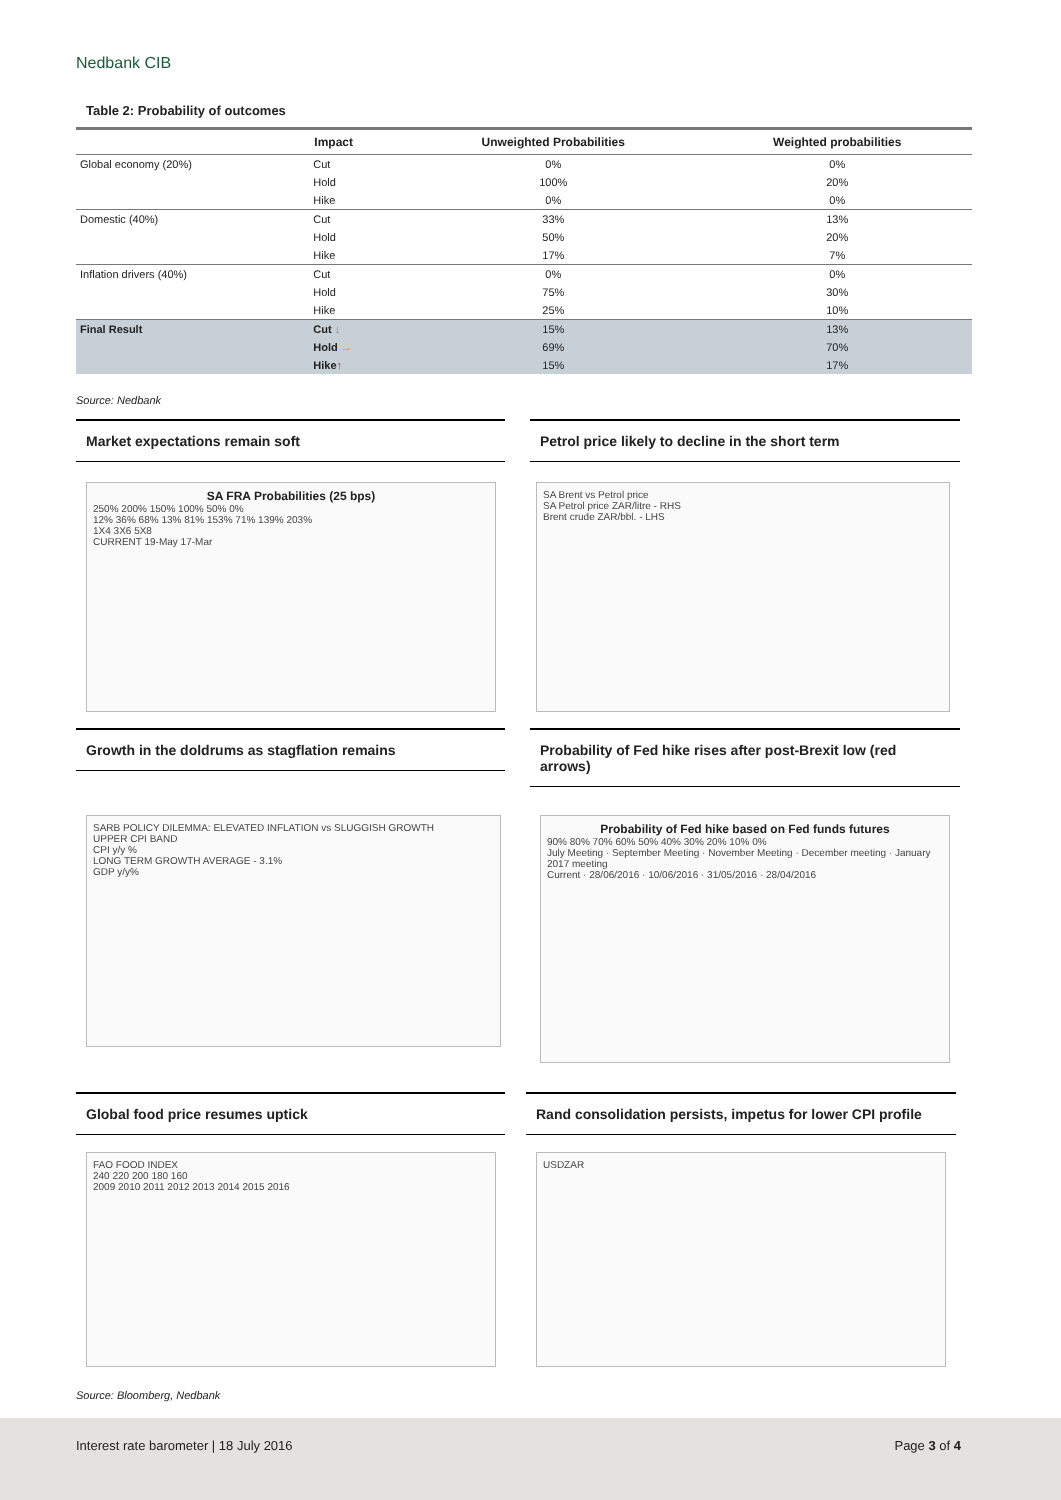Nedbank CIB
Table 2: Probability of outcomes
| | Impact | Unweighted Probabilities | Weighted probabilities |
| --- | --- | --- | --- |
| Global economy (20%) | Cut | 0% | 0% |
| | Hold | 100% | 20% |
| | Hike | 0% | 0% |
| Domestic (40%) | Cut | 33% | 13% |
| | Hold | 50% | 20% |
| | Hike | 17% | 7% |
| Inflation drivers (40%) | Cut | 0% | 0% |
| | Hold | 75% | 30% |
| | Hike | 25% | 10% |
| Final Result | Cut ↓ | 15% | 13% |
| | Hold → | 69% | 70% |
| | Hike ↑ | 15% | 17% |
Source: Nedbank
Market expectations remain soft Petrol price likely to decline in the short term
SA FRA Probabilities (25 bps)
250% 200% 150% 100% 50% 0%
12% 36% 68% 13% 81% 153% 71% 139% 203%
1X4 3X6 5X8
CURRENT 19-May 17-Mar
SA Brent vs Petrol price
SA Petrol price ZAR/litre - RHS
Brent crude ZAR/bbl. - LHS
Growth in the doldrums as stagflation remains
Probability of Fed hike rises after post-Brexit low (red arrows)
SARB POLICY DILEMMA: ELEVATED INFLATION vs SLUGGISH GROWTH
UPPER CPI BAND
CPI y/y %
LONG TERM GROWTH AVERAGE - 3.1%
GDP y/y%
Probability of Fed hike based on Fed funds futures
90% 80% 70% 60% 50% 40% 30% 20% 10% 0%
July Meeting · September Meeting · November Meeting · December meeting · January 2017 meeting
Current · 28/06/2016 · 10/06/2016 · 31/05/2016 · 28/04/2016
Global food price resumes uptick
Rand consolidation persists, impetus for lower CPI profile
FAO FOOD INDEX
240 220 200 180 160
2009 2010 2011 2012 2013 2014 2015 2016
USDZAR
Source: Bloomberg, Nedbank
Interest rate barometer | 18 July 2016 Page 3 of 4